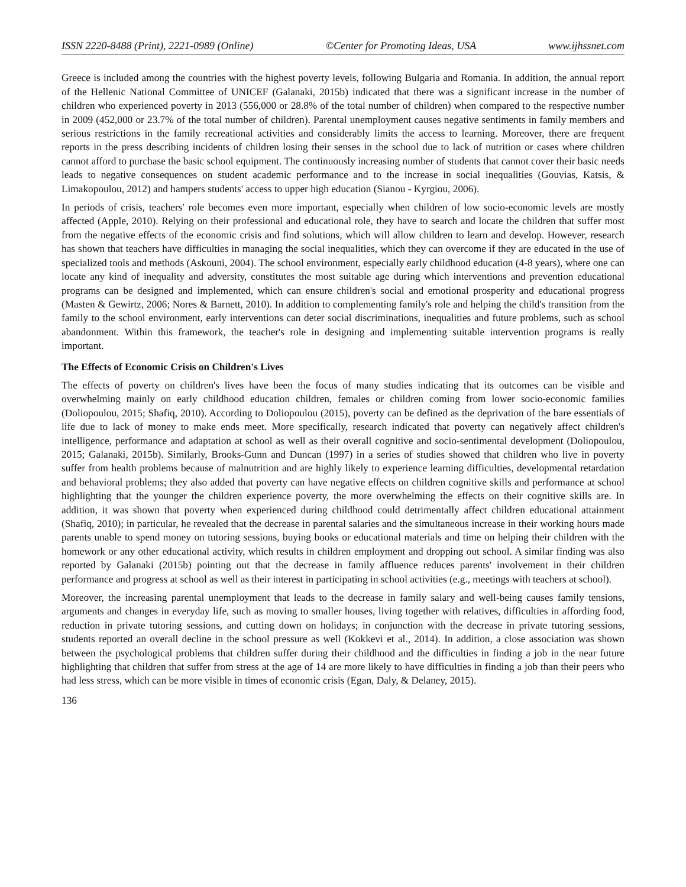ISSN 2220-8488 (Print), 2221-0989 (Online) ©Center for Promoting Ideas, USA www.ijhssnet.com
Greece is included among the countries with the highest poverty levels, following Bulgaria and Romania. In addition, the annual report of the Hellenic National Committee of UNICEF (Galanaki, 2015b) indicated that there was a significant increase in the number of children who experienced poverty in 2013 (556,000 or 28.8% of the total number of children) when compared to the respective number in 2009 (452,000 or 23.7% of the total number of children). Parental unemployment causes negative sentiments in family members and serious restrictions in the family recreational activities and considerably limits the access to learning. Moreover, there are frequent reports in the press describing incidents of children losing their senses in the school due to lack of nutrition or cases where children cannot afford to purchase the basic school equipment. The continuously increasing number of students that cannot cover their basic needs leads to negative consequences on student academic performance and to the increase in social inequalities (Gouvias, Katsis, & Limakopoulou, 2012) and hampers students' access to upper high education (Sianou - Kyrgiou, 2006).
In periods of crisis, teachers' role becomes even more important, especially when children of low socio-economic levels are mostly affected (Apple, 2010). Relying on their professional and educational role, they have to search and locate the children that suffer most from the negative effects of the economic crisis and find solutions, which will allow children to learn and develop. However, research has shown that teachers have difficulties in managing the social inequalities, which they can overcome if they are educated in the use of specialized tools and methods (Askouni, 2004). The school environment, especially early childhood education (4-8 years), where one can locate any kind of inequality and adversity, constitutes the most suitable age during which interventions and prevention educational programs can be designed and implemented, which can ensure children's social and emotional prosperity and educational progress (Masten & Gewirtz, 2006; Nores & Barnett, 2010). In addition to complementing family's role and helping the child's transition from the family to the school environment, early interventions can deter social discriminations, inequalities and future problems, such as school abandonment. Within this framework, the teacher's role in designing and implementing suitable intervention programs is really important.
The Effects of Economic Crisis on Children's Lives
The effects of poverty on children's lives have been the focus of many studies indicating that its outcomes can be visible and overwhelming mainly on early childhood education children, females or children coming from lower socio-economic families (Doliopoulou, 2015; Shafiq, 2010). According to Doliopoulou (2015), poverty can be defined as the deprivation of the bare essentials of life due to lack of money to make ends meet. More specifically, research indicated that poverty can negatively affect children's intelligence, performance and adaptation at school as well as their overall cognitive and socio-sentimental development (Doliopoulou, 2015; Galanaki, 2015b). Similarly, Brooks-Gunn and Duncan (1997) in a series of studies showed that children who live in poverty suffer from health problems because of malnutrition and are highly likely to experience learning difficulties, developmental retardation and behavioral problems; they also added that poverty can have negative effects on children cognitive skills and performance at school highlighting that the younger the children experience poverty, the more overwhelming the effects on their cognitive skills are. In addition, it was shown that poverty when experienced during childhood could detrimentally affect children educational attainment (Shafiq, 2010); in particular, he revealed that the decrease in parental salaries and the simultaneous increase in their working hours made parents unable to spend money on tutoring sessions, buying books or educational materials and time on helping their children with the homework or any other educational activity, which results in children employment and dropping out school. A similar finding was also reported by Galanaki (2015b) pointing out that the decrease in family affluence reduces parents' involvement in their children performance and progress at school as well as their interest in participating in school activities (e.g., meetings with teachers at school).
Moreover, the increasing parental unemployment that leads to the decrease in family salary and well-being causes family tensions, arguments and changes in everyday life, such as moving to smaller houses, living together with relatives, difficulties in affording food, reduction in private tutoring sessions, and cutting down on holidays; in conjunction with the decrease in private tutoring sessions, students reported an overall decline in the school pressure as well (Kokkevi et al., 2014). In addition, a close association was shown between the psychological problems that children suffer during their childhood and the difficulties in finding a job in the near future highlighting that children that suffer from stress at the age of 14 are more likely to have difficulties in finding a job than their peers who had less stress, which can be more visible in times of economic crisis (Egan, Daly, & Delaney, 2015).
136